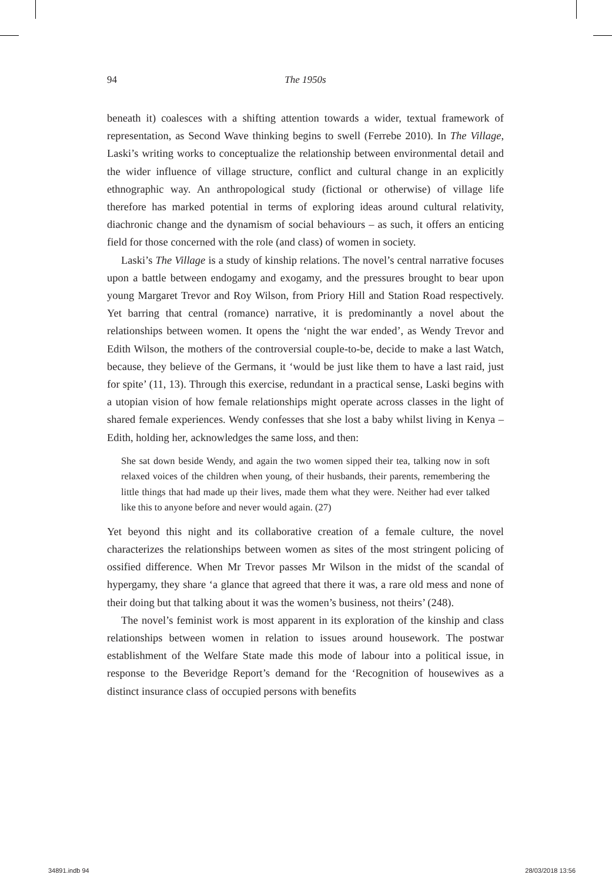94 The 1950s
beneath it) coalesces with a shifting attention towards a wider, textual framework of representation, as Second Wave thinking begins to swell (Ferrebe 2010). In The Village, Laski’s writing works to conceptualize the relationship between environmental detail and the wider influence of village structure, conflict and cultural change in an explicitly ethnographic way. An anthropological study (fictional or otherwise) of village life therefore has marked potential in terms of exploring ideas around cultural relativity, diachronic change and the dynamism of social behaviours – as such, it offers an enticing field for those concerned with the role (and class) of women in society.
Laski’s The Village is a study of kinship relations. The novel’s central narrative focuses upon a battle between endogamy and exogamy, and the pressures brought to bear upon young Margaret Trevor and Roy Wilson, from Priory Hill and Station Road respectively. Yet barring that central (romance) narrative, it is predominantly a novel about the relationships between women. It opens the ‘night the war ended’, as Wendy Trevor and Edith Wilson, the mothers of the controversial couple-to-be, decide to make a last Watch, because, they believe of the Germans, it ‘would be just like them to have a last raid, just for spite’ (11, 13). Through this exercise, redundant in a practical sense, Laski begins with a utopian vision of how female relationships might operate across classes in the light of shared female experiences. Wendy confesses that she lost a baby whilst living in Kenya – Edith, holding her, acknowledges the same loss, and then:
She sat down beside Wendy, and again the two women sipped their tea, talking now in soft relaxed voices of the children when young, of their husbands, their parents, remembering the little things that had made up their lives, made them what they were. Neither had ever talked like this to anyone before and never would again. (27)
Yet beyond this night and its collaborative creation of a female culture, the novel characterizes the relationships between women as sites of the most stringent policing of ossified difference. When Mr Trevor passes Mr Wilson in the midst of the scandal of hypergamy, they share ‘a glance that agreed that there it was, a rare old mess and none of their doing but that talking about it was the women’s business, not theirs’ (248).
The novel’s feminist work is most apparent in its exploration of the kinship and class relationships between women in relation to issues around housework. The postwar establishment of the Welfare State made this mode of labour into a political issue, in response to the Beveridge Report’s demand for the ‘Recognition of housewives as a distinct insurance class of occupied persons with benefits
34891.indb 94 28/03/2018 13:56